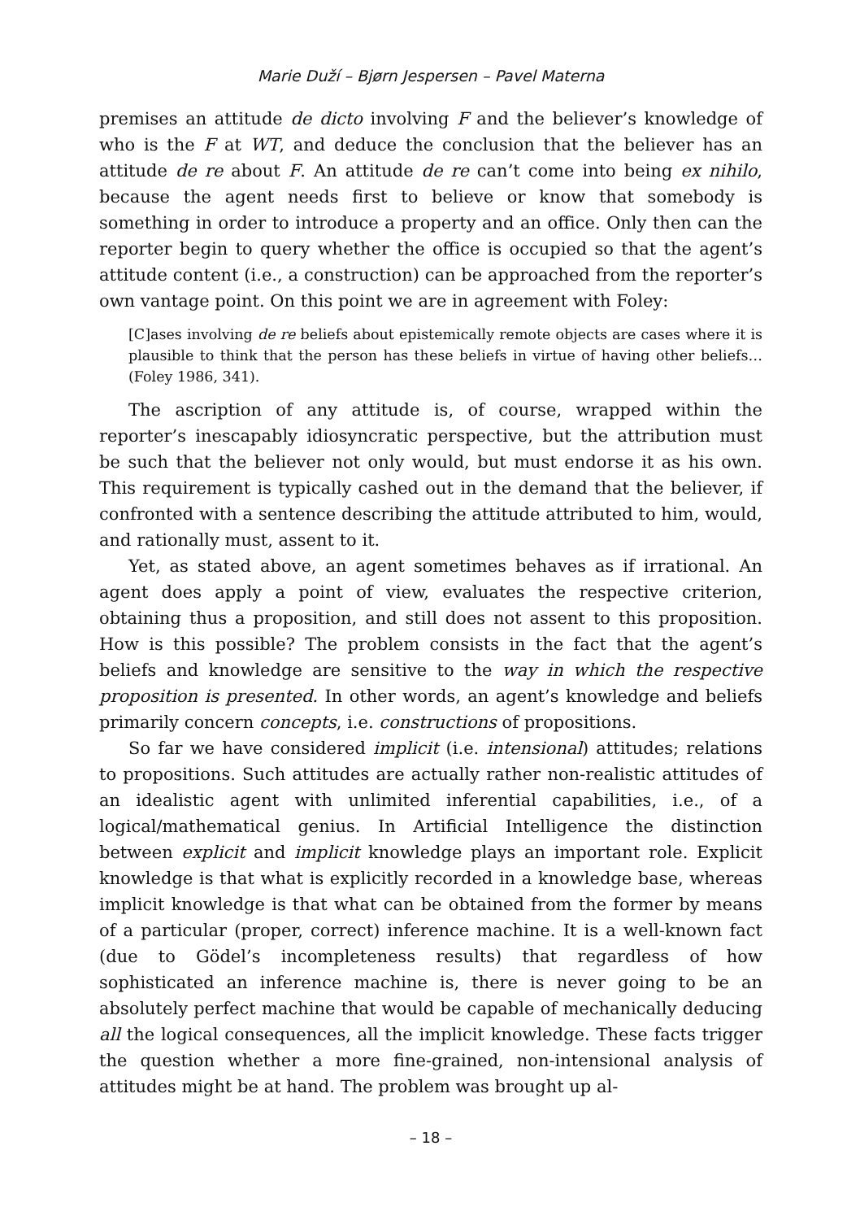Marie Duží – Bjørn Jespersen – Pavel Materna
premises an attitude de dicto involving F and the believer’s knowledge of who is the F at WT, and deduce the conclusion that the believer has an attitude de re about F. An attitude de re can’t come into being ex nihilo, because the agent needs first to believe or know that somebody is something in order to introduce a property and an office. Only then can the reporter begin to query whether the office is occupied so that the agent’s attitude content (i.e., a construction) can be approached from the reporter’s own vantage point. On this point we are in agreement with Foley:
[C]ases involving de re beliefs about epistemically remote objects are cases where it is plausible to think that the person has these beliefs in virtue of having other beliefs… (Foley 1986, 341).
The ascription of any attitude is, of course, wrapped within the reporter’s inescapably idiosyncratic perspective, but the attribution must be such that the believer not only would, but must endorse it as his own. This requirement is typically cashed out in the demand that the believer, if confronted with a sentence describing the attitude attributed to him, would, and rationally must, assent to it.
Yet, as stated above, an agent sometimes behaves as if irrational. An agent does apply a point of view, evaluates the respective criterion, obtaining thus a proposition, and still does not assent to this proposition. How is this possible? The problem consists in the fact that the agent’s beliefs and knowledge are sensitive to the way in which the respective proposition is presented. In other words, an agent’s knowledge and beliefs primarily concern concepts, i.e. constructions of propositions.
So far we have considered implicit (i.e. intensional) attitudes; relations to propositions. Such attitudes are actually rather non-realistic attitudes of an idealistic agent with unlimited inferential capabilities, i.e., of a logical/mathematical genius. In Artificial Intelligence the distinction between explicit and implicit knowledge plays an important role. Explicit knowledge is that what is explicitly recorded in a knowledge base, whereas implicit knowledge is that what can be obtained from the former by means of a particular (proper, correct) inference machine. It is a well-known fact (due to Gödel’s incompleteness results) that regardless of how sophisticated an inference machine is, there is never going to be an absolutely perfect machine that would be capable of mechanically deducing all the logical consequences, all the implicit knowledge. These facts trigger the question whether a more fine-grained, non-intensional analysis of attitudes might be at hand. The problem was brought up al-
– 18 –